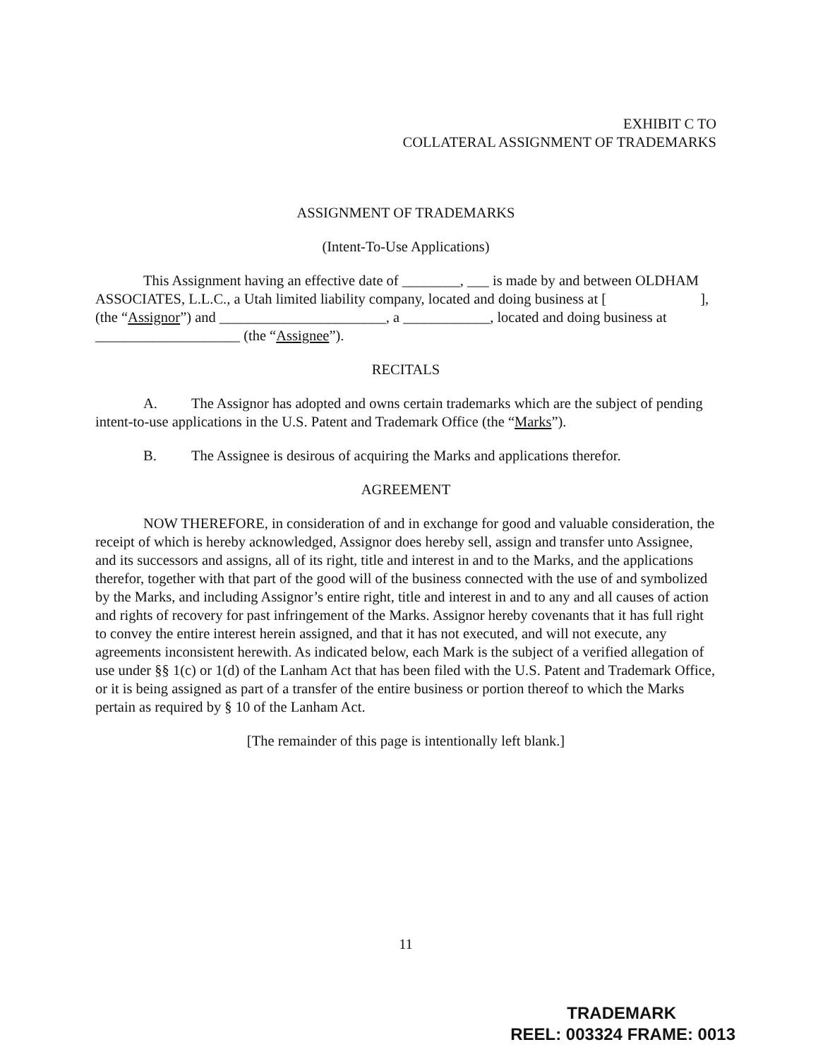EXHIBIT C TO
COLLATERAL ASSIGNMENT OF TRADEMARKS
ASSIGNMENT OF TRADEMARKS
(Intent-To-Use Applications)
This Assignment having an effective date of ________, ___ is made by and between OLDHAM ASSOCIATES, L.L.C., a Utah limited liability company, located and doing business at [ ], (the “Assignor”) and _______________________, a ____________, located and doing business at ____________________ (the “Assignee”).
RECITALS
A. The Assignor has adopted and owns certain trademarks which are the subject of pending intent-to-use applications in the U.S. Patent and Trademark Office (the “Marks”).
B. The Assignee is desirous of acquiring the Marks and applications therefor.
AGREEMENT
NOW THEREFORE, in consideration of and in exchange for good and valuable consideration, the receipt of which is hereby acknowledged, Assignor does hereby sell, assign and transfer unto Assignee, and its successors and assigns, all of its right, title and interest in and to the Marks, and the applications therefor, together with that part of the good will of the business connected with the use of and symbolized by the Marks, and including Assignor’s entire right, title and interest in and to any and all causes of action and rights of recovery for past infringement of the Marks. Assignor hereby covenants that it has full right to convey the entire interest herein assigned, and that it has not executed, and will not execute, any agreements inconsistent herewith. As indicated below, each Mark is the subject of a verified allegation of use under §§ 1(c) or 1(d) of the Lanham Act that has been filed with the U.S. Patent and Trademark Office, or it is being assigned as part of a transfer of the entire business or portion thereof to which the Marks pertain as required by § 10 of the Lanham Act.
[The remainder of this page is intentionally left blank.]
11
TRADEMARK
REEL: 003324 FRAME: 0013